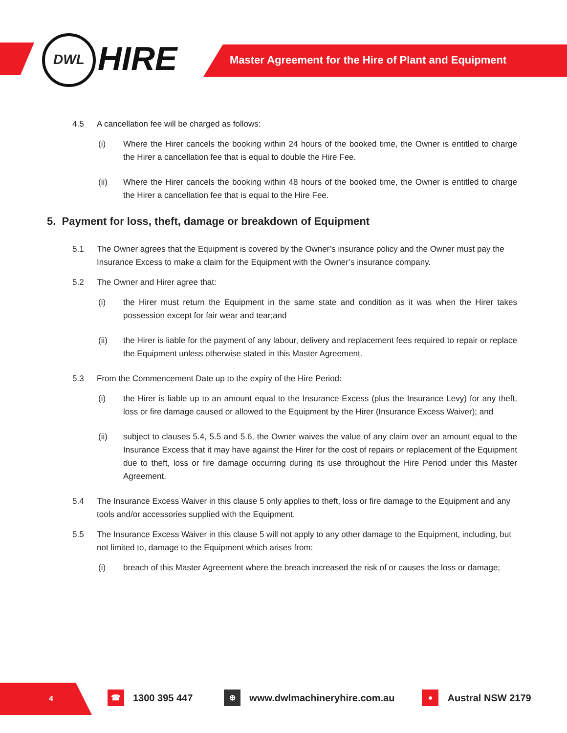DWL HIRE
Master Agreement for the Hire of Plant and Equipment
4.5 A cancellation fee will be charged as follows:
(i) Where the Hirer cancels the booking within 24 hours of the booked time, the Owner is entitled to charge the Hirer a cancellation fee that is equal to double the Hire Fee.
(ii) Where the Hirer cancels the booking within 48 hours of the booked time, the Owner is entitled to charge the Hirer a cancellation fee that is equal to the Hire Fee.
5. Payment for loss, theft, damage or breakdown of Equipment
5.1 The Owner agrees that the Equipment is covered by the Owner’s insurance policy and the Owner must pay the Insurance Excess to make a claim for the Equipment with the Owner’s insurance company.
5.2 The Owner and Hirer agree that:
(i) the Hirer must return the Equipment in the same state and condition as it was when the Hirer takes possession except for fair wear and tear;and
(ii) the Hirer is liable for the payment of any labour, delivery and replacement fees required to repair or replace the Equipment unless otherwise stated in this Master Agreement.
5.3 From the Commencement Date up to the expiry of the Hire Period:
(i) the Hirer is liable up to an amount equal to the Insurance Excess (plus the Insurance Levy) for any theft, loss or fire damage caused or allowed to the Equipment by the Hirer (Insurance Excess Waiver); and
(ii) subject to clauses 5.4, 5.5 and 5.6, the Owner waives the value of any claim over an amount equal to the Insurance Excess that it may have against the Hirer for the cost of repairs or replacement of the Equipment due to theft, loss or fire damage occurring during its use throughout the Hire Period under this Master Agreement.
5.4 The Insurance Excess Waiver in this clause 5 only applies to theft, loss or fire damage to the Equipment and any tools and/or accessories supplied with the Equipment.
5.5 The Insurance Excess Waiver in this clause 5 will not apply to any other damage to the Equipment, including, but not limited to, damage to the Equipment which arises from:
(i) breach of this Master Agreement where the breach increased the risk of or causes the loss or damage;
4
☎
1300 395 447
⊕
www.dwlmachineryhire.com.au
●
Austral NSW 2179